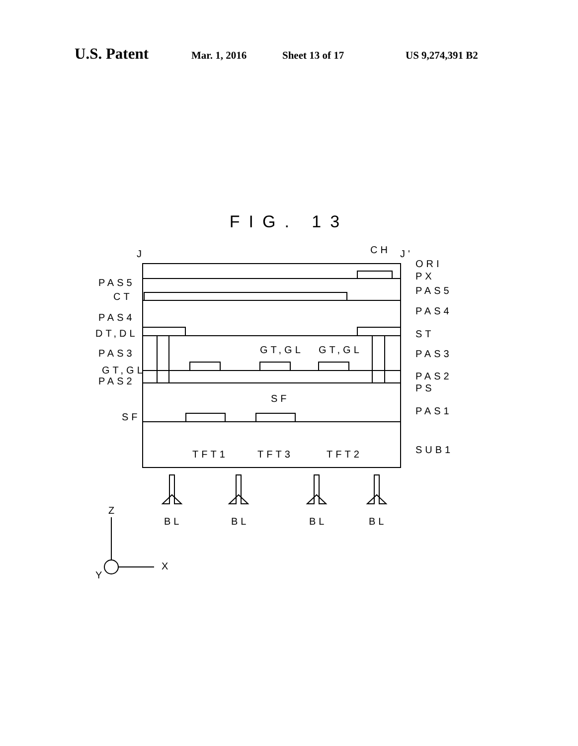U.S. Patent Mar. 1, 2016 Sheet 13 of 17 US 9,274,391 B2
FIG. 13
J
CH
J'
ORI
PX
PAS5
PAS4
ST
PAS3
PAS2
PS
PAS1
SUB1
PAS5
CT
PAS4
DT,DL
PAS3
GT,GL
PAS2
SF
SF
GT,GL
GT,GL
TFT1
TFT3
TFT2
BL
BL
BL
BL
Z
Y
X